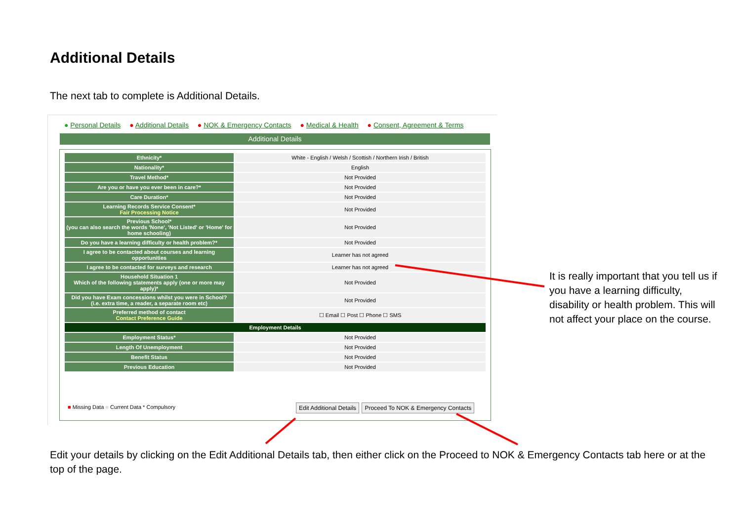Additional Details
The next tab to complete is Additional Details.
● Personal Details ● Additional Details ● NOK & Emergency Contacts ● Medical & Health ● Consent, Agreement & Terms
Additional Details
| Ethnicity* | White - English / Welsh / Scottish / Northern Irish / British |
| Nationality* | English |
| Travel Method* | Not Provided |
| Are you or have you ever been in care?* | Not Provided |
| Care Duration* | Not Provided |
| Learning Records Service Consent* Fair Processing Notice | Not Provided |
| Previous School* (you can also search the words 'None', 'Not Listed' or 'Home' for home schooling) | Not Provided |
| Do you have a learning difficulty or health problem?* | Not Provided |
| I agree to be contacted about courses and learning opportunities | Learner has not agreed |
| I agree to be contacted for surveys and research | Learner has not agreed |
| Household Situation 1 Which of the following statements apply (one or more may apply)* | Not Provided |
| Did you have Exam concessions whilst you were in School? (i.e. extra time, a reader, a separate room etc) | Not Provided |
| Preferred method of contact Contact Preference Guide | ☐ Email ☐ Post ☐ Phone ☐ SMS |
| Employment Details | |
| Employment Status* | Not Provided |
| Length Of Unemployment | Not Provided |
| Benefit Status | Not Provided |
| Previous Education | Not Provided |
■ Missing Data ■ Current Data * Compulsory
Edit Additional Details Proceed To NOK & Emergency Contacts
It is really important that you tell us if you have a learning difficulty, disability or health problem. This will not affect your place on the course.
Edit your details by clicking on the Edit Additional Details tab, then either click on the Proceed to NOK & Emergency Contacts tab here or at the top of the page.